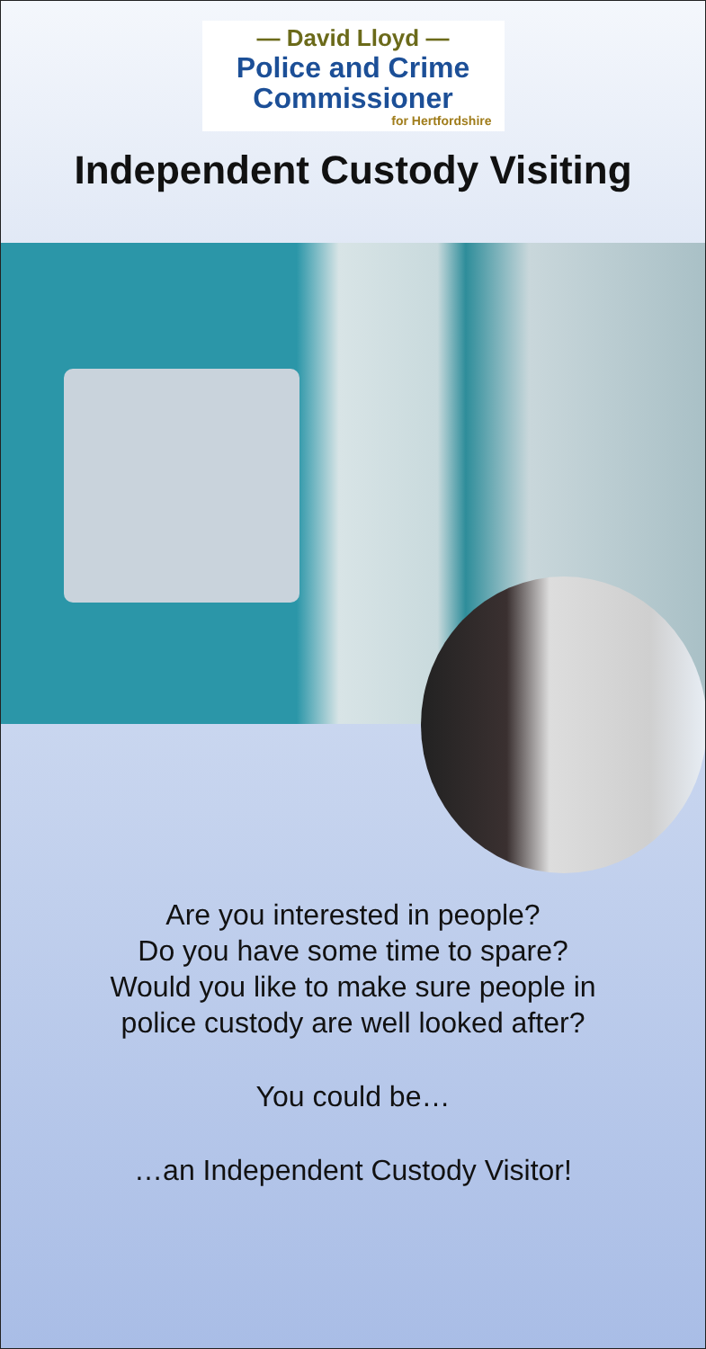— David Lloyd —
Police and Crime
Commissioner
for Hertfordshire
Independent Custody Visiting
Are you interested in people?
Do you have some time to spare?
Would you like to make sure people in
police custody are well looked after?
You could be…
…an Independent Custody Visitor!